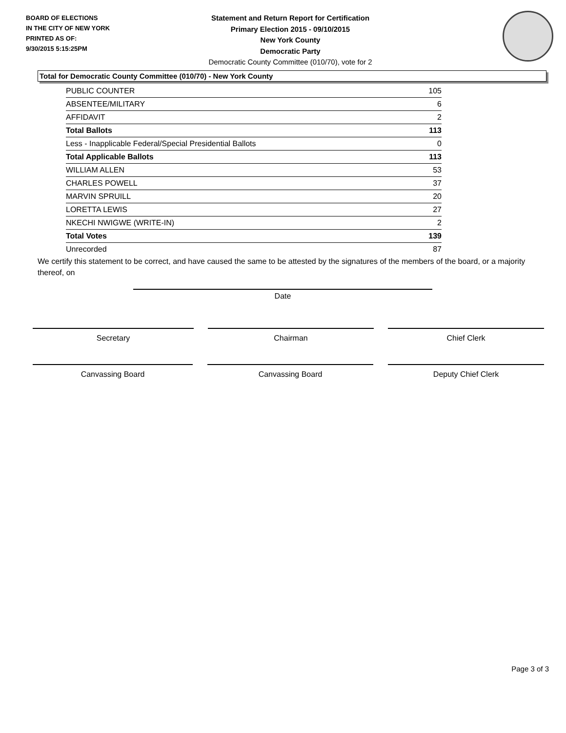BOARD OF ELECTIONS
IN THE CITY OF NEW YORK
PRINTED AS OF:
9/30/2015 5:15:25PM
Statement and Return Report for Certification
Primary Election 2015 - 09/10/2015
New York County
Democratic Party
Democratic County Committee (010/70), vote for 2
Total for Democratic County Committee (010/70) - New York County
| PUBLIC COUNTER | 105 |
| ABSENTEE/MILITARY | 6 |
| AFFIDAVIT | 2 |
| Total Ballots | 113 |
| Less - Inapplicable Federal/Special Presidential Ballots | 0 |
| Total Applicable Ballots | 113 |
| WILLIAM ALLEN | 53 |
| CHARLES POWELL | 37 |
| MARVIN SPRUILL | 20 |
| LORETTA LEWIS | 27 |
| NKECHI NWIGWE (WRITE-IN) | 2 |
| Total Votes | 139 |
| Unrecorded | 87 |
We certify this statement to be correct, and have caused the same to be attested by the signatures of the members of the board, or a majority thereof, on
Date
Secretary Chairman Chief Clerk
Canvassing Board Canvassing Board Deputy Chief Clerk
Page 3 of 3